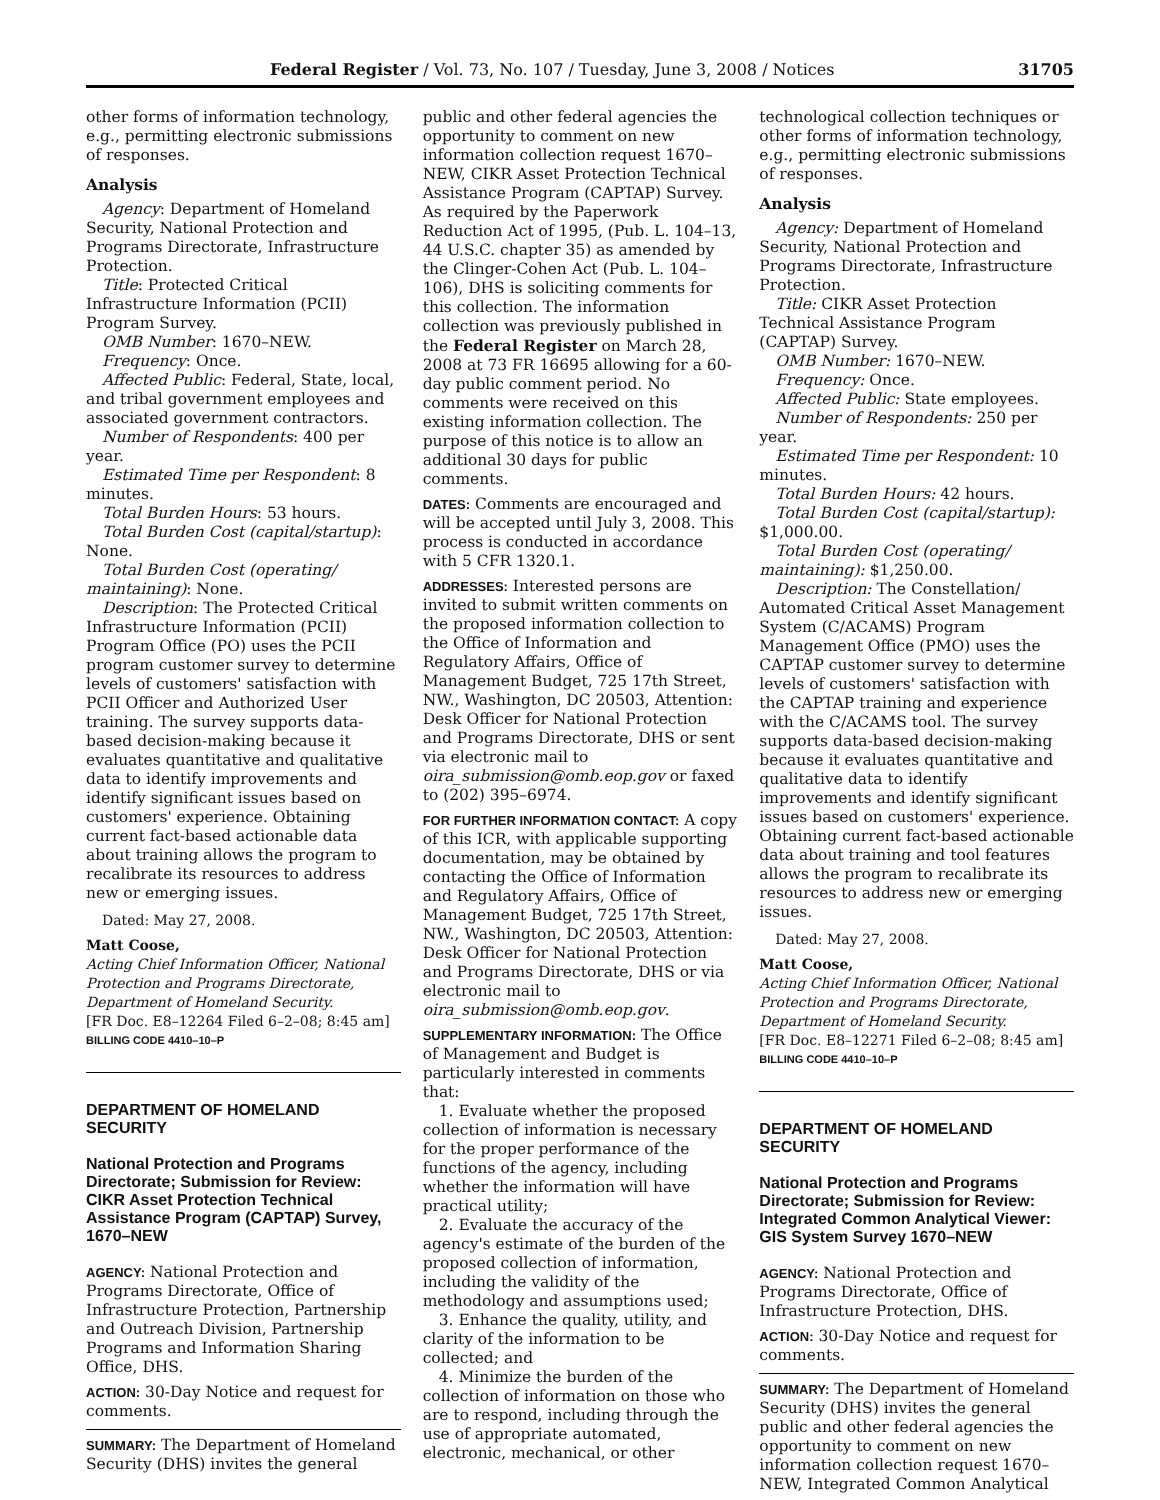Federal Register / Vol. 73, No. 107 / Tuesday, June 3, 2008 / Notices 31705
other forms of information technology, e.g., permitting electronic submissions of responses.
Analysis
Agency: Department of Homeland Security, National Protection and Programs Directorate, Infrastructure Protection.
Title: Protected Critical Infrastructure Information (PCII) Program Survey.
OMB Number: 1670–NEW.
Frequency: Once.
Affected Public: Federal, State, local, and tribal government employees and associated government contractors.
Number of Respondents: 400 per year.
Estimated Time per Respondent: 8 minutes.
Total Burden Hours: 53 hours.
Total Burden Cost (capital/startup): None.
Total Burden Cost (operating/ maintaining): None.
Description: The Protected Critical Infrastructure Information (PCII) Program Office (PO) uses the PCII program customer survey to determine levels of customers' satisfaction with PCII Officer and Authorized User training. The survey supports data-based decision-making because it evaluates quantitative and qualitative data to identify improvements and identify significant issues based on customers' experience. Obtaining current fact-based actionable data about training allows the program to recalibrate its resources to address new or emerging issues.
Dated: May 27, 2008.
Matt Coose,
Acting Chief Information Officer, National Protection and Programs Directorate, Department of Homeland Security.
[FR Doc. E8–12264 Filed 6–2–08; 8:45 am]
BILLING CODE 4410–10–P
DEPARTMENT OF HOMELAND SECURITY
National Protection and Programs Directorate; Submission for Review: CIKR Asset Protection Technical Assistance Program (CAPTAP) Survey, 1670–NEW
AGENCY: National Protection and Programs Directorate, Office of Infrastructure Protection, Partnership and Outreach Division, Partnership Programs and Information Sharing Office, DHS.
ACTION: 30-Day Notice and request for comments.
SUMMARY: The Department of Homeland Security (DHS) invites the general
public and other federal agencies the opportunity to comment on new information collection request 1670–NEW, CIKR Asset Protection Technical Assistance Program (CAPTAP) Survey. As required by the Paperwork Reduction Act of 1995, (Pub. L. 104–13, 44 U.S.C. chapter 35) as amended by the Clinger-Cohen Act (Pub. L. 104–106), DHS is soliciting comments for this collection. The information collection was previously published in the Federal Register on March 28, 2008 at 73 FR 16695 allowing for a 60-day public comment period. No comments were received on this existing information collection. The purpose of this notice is to allow an additional 30 days for public comments.
DATES: Comments are encouraged and will be accepted until July 3, 2008. This process is conducted in accordance with 5 CFR 1320.1.
ADDRESSES: Interested persons are invited to submit written comments on the proposed information collection to the Office of Information and Regulatory Affairs, Office of Management Budget, 725 17th Street, NW., Washington, DC 20503, Attention: Desk Officer for National Protection and Programs Directorate, DHS or sent via electronic mail to oira_submission@omb.eop.gov or faxed to (202) 395–6974.
FOR FURTHER INFORMATION CONTACT: A copy of this ICR, with applicable supporting documentation, may be obtained by contacting the Office of Information and Regulatory Affairs, Office of Management Budget, 725 17th Street, NW., Washington, DC 20503, Attention: Desk Officer for National Protection and Programs Directorate, DHS or via electronic mail to oira_submission@omb.eop.gov.
SUPPLEMENTARY INFORMATION: The Office of Management and Budget is particularly interested in comments that:
1. Evaluate whether the proposed collection of information is necessary for the proper performance of the functions of the agency, including whether the information will have practical utility;
2. Evaluate the accuracy of the agency's estimate of the burden of the proposed collection of information, including the validity of the methodology and assumptions used;
3. Enhance the quality, utility, and clarity of the information to be collected; and
4. Minimize the burden of the collection of information on those who are to respond, including through the use of appropriate automated, electronic, mechanical, or other
technological collection techniques or other forms of information technology, e.g., permitting electronic submissions of responses.
Analysis
Agency: Department of Homeland Security, National Protection and Programs Directorate, Infrastructure Protection.
Title: CIKR Asset Protection Technical Assistance Program (CAPTAP) Survey.
OMB Number: 1670–NEW.
Frequency: Once.
Affected Public: State employees.
Number of Respondents: 250 per year.
Estimated Time per Respondent: 10 minutes.
Total Burden Hours: 42 hours.
Total Burden Cost (capital/startup): $1,000.00.
Total Burden Cost (operating/ maintaining): $1,250.00.
Description: The Constellation/ Automated Critical Asset Management System (C/ACAMS) Program Management Office (PMO) uses the CAPTAP customer survey to determine levels of customers' satisfaction with the CAPTAP training and experience with the C/ACAMS tool. The survey supports data-based decision-making because it evaluates quantitative and qualitative data to identify improvements and identify significant issues based on customers' experience. Obtaining current fact-based actionable data about training and tool features allows the program to recalibrate its resources to address new or emerging issues.
Dated: May 27, 2008.
Matt Coose,
Acting Chief Information Officer, National Protection and Programs Directorate, Department of Homeland Security.
[FR Doc. E8–12271 Filed 6–2–08; 8:45 am]
BILLING CODE 4410–10–P
DEPARTMENT OF HOMELAND SECURITY
National Protection and Programs Directorate; Submission for Review: Integrated Common Analytical Viewer: GIS System Survey 1670–NEW
AGENCY: National Protection and Programs Directorate, Office of Infrastructure Protection, DHS.
ACTION: 30-Day Notice and request for comments.
SUMMARY: The Department of Homeland Security (DHS) invites the general public and other federal agencies the opportunity to comment on new information collection request 1670–NEW, Integrated Common Analytical